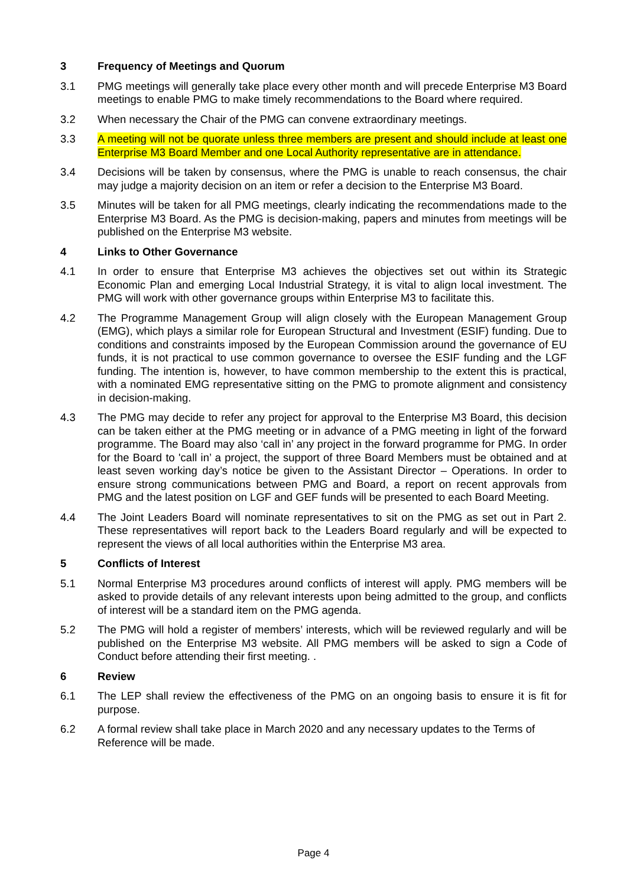3 Frequency of Meetings and Quorum
3.1 PMG meetings will generally take place every other month and will precede Enterprise M3 Board meetings to enable PMG to make timely recommendations to the Board where required.
3.2 When necessary the Chair of the PMG can convene extraordinary meetings.
3.3 A meeting will not be quorate unless three members are present and should include at least one Enterprise M3 Board Member and one Local Authority representative are in attendance.
3.4 Decisions will be taken by consensus, where the PMG is unable to reach consensus, the chair may judge a majority decision on an item or refer a decision to the Enterprise M3 Board.
3.5 Minutes will be taken for all PMG meetings, clearly indicating the recommendations made to the Enterprise M3 Board. As the PMG is decision-making, papers and minutes from meetings will be published on the Enterprise M3 website.
4 Links to Other Governance
4.1 In order to ensure that Enterprise M3 achieves the objectives set out within its Strategic Economic Plan and emerging Local Industrial Strategy, it is vital to align local investment. The PMG will work with other governance groups within Enterprise M3 to facilitate this.
4.2 The Programme Management Group will align closely with the European Management Group (EMG), which plays a similar role for European Structural and Investment (ESIF) funding. Due to conditions and constraints imposed by the European Commission around the governance of EU funds, it is not practical to use common governance to oversee the ESIF funding and the LGF funding. The intention is, however, to have common membership to the extent this is practical, with a nominated EMG representative sitting on the PMG to promote alignment and consistency in decision-making.
4.3 The PMG may decide to refer any project for approval to the Enterprise M3 Board, this decision can be taken either at the PMG meeting or in advance of a PMG meeting in light of the forward programme. The Board may also ‘call in’ any project in the forward programme for PMG. In order for the Board to 'call in’ a project, the support of three Board Members must be obtained and at least seven working day’s notice be given to the Assistant Director – Operations. In order to ensure strong communications between PMG and Board, a report on recent approvals from PMG and the latest position on LGF and GEF funds will be presented to each Board Meeting.
4.4 The Joint Leaders Board will nominate representatives to sit on the PMG as set out in Part 2. These representatives will report back to the Leaders Board regularly and will be expected to represent the views of all local authorities within the Enterprise M3 area.
5 Conflicts of Interest
5.1 Normal Enterprise M3 procedures around conflicts of interest will apply. PMG members will be asked to provide details of any relevant interests upon being admitted to the group, and conflicts of interest will be a standard item on the PMG agenda.
5.2 The PMG will hold a register of members’ interests, which will be reviewed regularly and will be published on the Enterprise M3 website. All PMG members will be asked to sign a Code of Conduct before attending their first meeting. .
6 Review
6.1 The LEP shall review the effectiveness of the PMG on an ongoing basis to ensure it is fit for purpose.
6.2 A formal review shall take place in March 2020 and any necessary updates to the Terms of Reference will be made.
Page 4